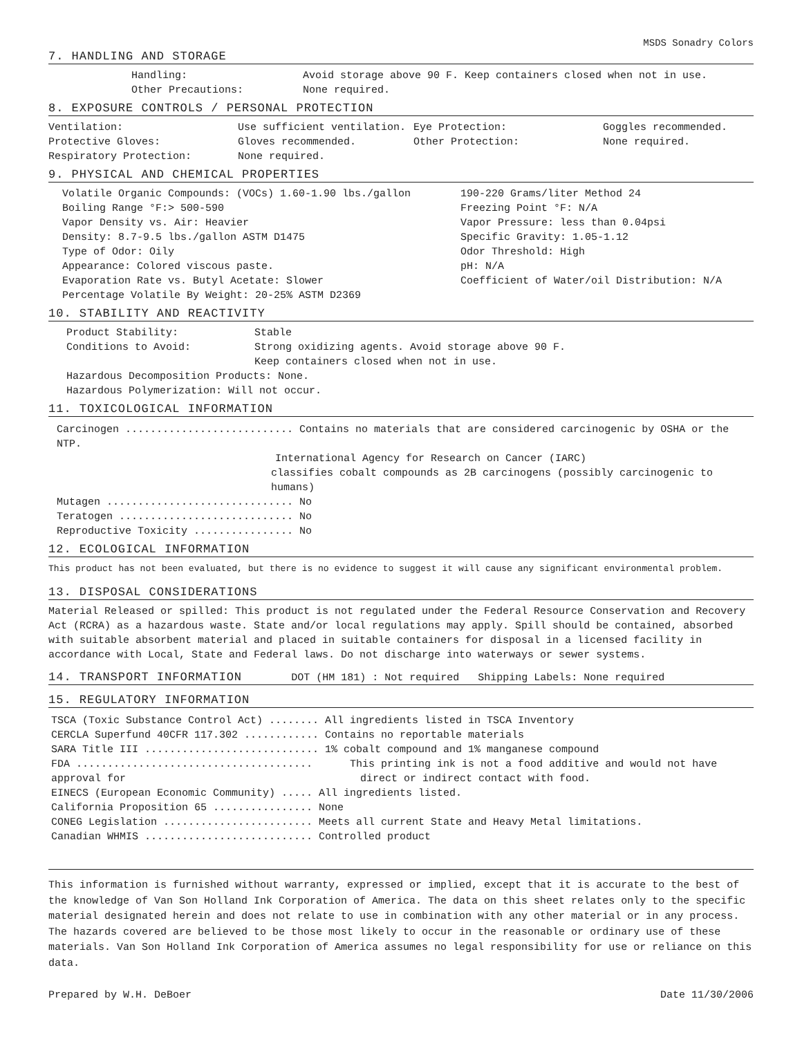MSDS Sonadry Colors
7. HANDLING AND STORAGE
Handling:
Other Precautions:
Avoid storage above 90 F. Keep containers closed when not in use.
None required.
8. EXPOSURE CONTROLS / PERSONAL PROTECTION
Ventilation:
Protective Gloves:
Respiratory Protection:
Use sufficient ventilation.
Gloves recommended.
None required.
Eye Protection:
Other Protection:
Goggles recommended.
None required.
9. PHYSICAL AND CHEMICAL PROPERTIES
Volatile Organic Compounds: (VOCs) 1.60-1.90 lbs./gallon
Boiling Range °F:> 500-590
Vapor Density vs. Air: Heavier
Density: 8.7-9.5 lbs./gallon ASTM D1475
Type of Odor: Oily
Appearance: Colored viscous paste.
Evaporation Rate vs. Butyl Acetate: Slower
Percentage Volatile By Weight: 20-25% ASTM D2369
190-220 Grams/liter Method 24
Freezing Point °F: N/A
Vapor Pressure: less than 0.04psi
Specific Gravity: 1.05-1.12
Odor Threshold: High
pH: N/A
Coefficient of Water/oil Distribution: N/A
10. STABILITY AND REACTIVITY
Product Stability:
Conditions to Avoid:
Stable
Strong oxidizing agents. Avoid storage above 90 F.
Keep containers closed when not in use.
Hazardous Decomposition Products: None.
Hazardous Polymerization: Will not occur.
11. TOXICOLOGICAL INFORMATION
Carcinogen ........................... Contains no materials that are considered carcinogenic by OSHA or the NTP.
International Agency for Research on Cancer (IARC)
classifies cobalt compounds as 2B carcinogens (possibly carcinogenic to humans)
Mutagen .............................. No
Teratogen ............................ No
Reproductive Toxicity ................ No
12. ECOLOGICAL INFORMATION
This product has not been evaluated, but there is no evidence to suggest it will cause any significant environmental problem.
13. DISPOSAL CONSIDERATIONS
Material Released or spilled: This product is not regulated under the Federal Resource Conservation and Recovery Act (RCRA) as a hazardous waste. State and/or local regulations may apply. Spill should be contained, absorbed with suitable absorbent material and placed in suitable containers for disposal in a licensed facility in accordance with Local, State and Federal laws. Do not discharge into waterways or sewer systems.
14. TRANSPORT INFORMATION DOT (HM 181) : Not required Shipping Labels: None required
15. REGULATORY INFORMATION
TSCA (Toxic Substance Control Act) ........ All ingredients listed in TSCA Inventory
CERCLA Superfund 40CFR 117.302 ............ Contains no reportable materials
SARA Title III ............................ 1% cobalt compound and 1% manganese compound
FDA ...................................... This printing ink is not a food additive and would not have
approval for direct or indirect contact with food.
EINECS (European Economic Community) ..... All ingredients listed.
California Proposition 65 ................ None
CONEG Legislation ........................ Meets all current State and Heavy Metal limitations.
Canadian WHMIS ........................... Controlled product
This information is furnished without warranty, expressed or implied, except that it is accurate to the best of the knowledge of Van Son Holland Ink Corporation of America. The data on this sheet relates only to the specific material designated herein and does not relate to use in combination with any other material or in any process. The hazards covered are believed to be those most likely to occur in the reasonable or ordinary use of these materials. Van Son Holland Ink Corporation of America assumes no legal responsibility for use or reliance on this data.
Prepared by W.H. DeBoer Date 11/30/2006